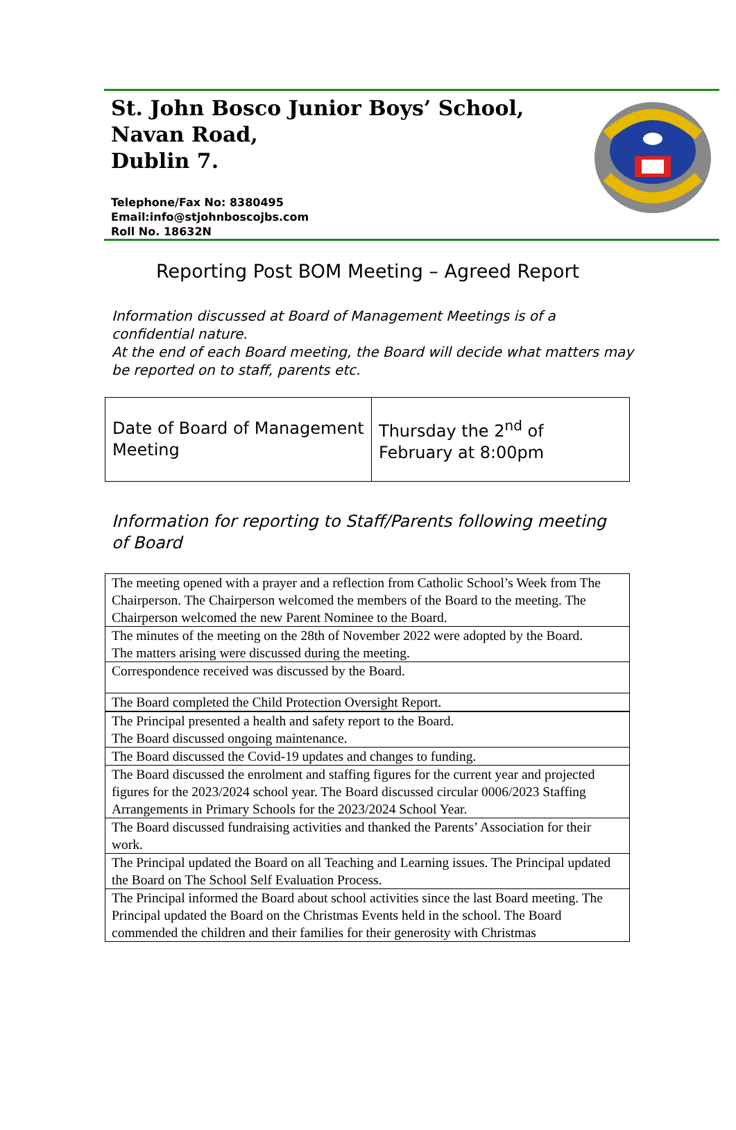St. John Bosco Junior Boys’ School,
Navan Road,
Dublin 7.
Telephone/Fax No: 8380495
Email:info@stjohnboscojbs.com
Roll No. 18632N
Reporting Post BOM Meeting – Agreed Report
Information discussed at Board of Management Meetings is of a confidential nature.
At the end of each Board meeting, the Board will decide what matters may be reported on to staff, parents etc.
| Date of Board of Management Meeting | Thursday the 2<sup>nd</sup> of February at 8:00pm |
Information for reporting to Staff/Parents following meeting of Board
| The meeting opened with a prayer and a reflection from Catholic School’s Week from The Chairperson. The Chairperson welcomed the members of the Board to the meeting. The Chairperson welcomed the new Parent Nominee to the Board. |
| The minutes of the meeting on the 28th of November 2022 were adopted by the Board. The matters arising were discussed during the meeting. |
| Correspondence received was discussed by the Board. |
| The Board completed the Child Protection Oversight Report. |
| The Principal presented a health and safety report to the Board. The Board discussed ongoing maintenance. |
| The Board discussed the Covid-19 updates and changes to funding. |
| The Board discussed the enrolment and staffing figures for the current year and projected figures for the 2023/2024 school year. The Board discussed circular 0006/2023 Staffing Arrangements in Primary Schools for the 2023/2024 School Year. |
| The Board discussed fundraising activities and thanked the Parents’ Association for their work. |
| The Principal updated the Board on all Teaching and Learning issues. The Principal updated the Board on The School Self Evaluation Process. |
| The Principal informed the Board about school activities since the last Board meeting. The Principal updated the Board on the Christmas Events held in the school. The Board commended the children and their families for their generosity with Christmas |